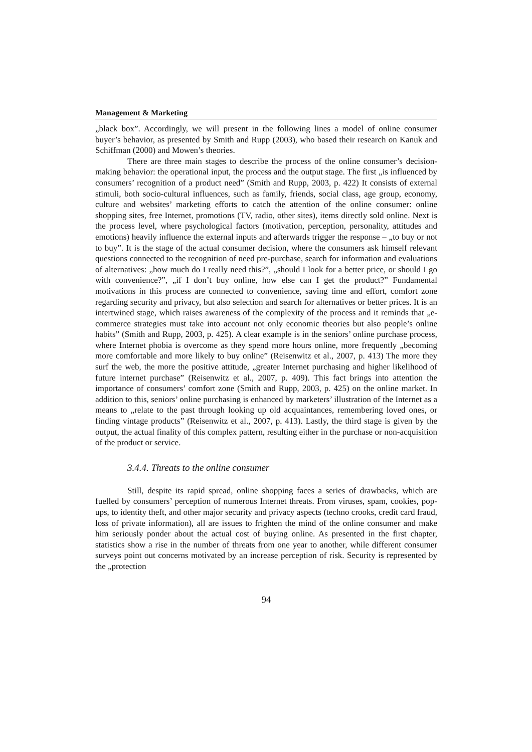Management & Marketing
„black box”. Accordingly, we will present in the following lines a model of online consumer buyer’s behavior, as presented by Smith and Rupp (2003), who based their research on Kanuk and Schiffman (2000) and Mowen’s theories.
There are three main stages to describe the process of the online consumer’s decision-making behavior: the operational input, the process and the output stage. The first „is influenced by consumers’ recognition of a product need” (Smith and Rupp, 2003, p. 422) It consists of external stimuli, both socio-cultural influences, such as family, friends, social class, age group, economy, culture and websites’ marketing efforts to catch the attention of the online consumer: online shopping sites, free Internet, promotions (TV, radio, other sites), items directly sold online. Next is the process level, where psychological factors (motivation, perception, personality, attitudes and emotions) heavily influence the external inputs and afterwards trigger the response – „to buy or not to buy”. It is the stage of the actual consumer decision, where the consumers ask himself relevant questions connected to the recognition of need pre-purchase, search for information and evaluations of alternatives: „how much do I really need this?”, „should I look for a better price, or should I go with convenience?”, „if I don’t buy online, how else can I get the product?” Fundamental motivations in this process are connected to convenience, saving time and effort, comfort zone regarding security and privacy, but also selection and search for alternatives or better prices. It is an intertwined stage, which raises awareness of the complexity of the process and it reminds that „e-commerce strategies must take into account not only economic theories but also people’s online habits” (Smith and Rupp, 2003, p. 425). A clear example is in the seniors’ online purchase process, where Internet phobia is overcome as they spend more hours online, more frequently „becoming more comfortable and more likely to buy online” (Reisenwitz et al., 2007, p. 413) The more they surf the web, the more the positive attitude, „greater Internet purchasing and higher likelihood of future internet purchase” (Reisenwitz et al., 2007, p. 409). This fact brings into attention the importance of consumers’ comfort zone (Smith and Rupp, 2003, p. 425) on the online market. In addition to this, seniors’ online purchasing is enhanced by marketers’ illustration of the Internet as a means to „relate to the past through looking up old acquaintances, remembering loved ones, or finding vintage products” (Reisenwitz et al., 2007, p. 413). Lastly, the third stage is given by the output, the actual finality of this complex pattern, resulting either in the purchase or non-acquisition of the product or service.
3.4.4. Threats to the online consumer
Still, despite its rapid spread, online shopping faces a series of drawbacks, which are fuelled by consumers’ perception of numerous Internet threats. From viruses, spam, cookies, pop-ups, to identity theft, and other major security and privacy aspects (techno crooks, credit card fraud, loss of private information), all are issues to frighten the mind of the online consumer and make him seriously ponder about the actual cost of buying online. As presented in the first chapter, statistics show a rise in the number of threats from one year to another, while different consumer surveys point out concerns motivated by an increase perception of risk. Security is represented by the „protection
94